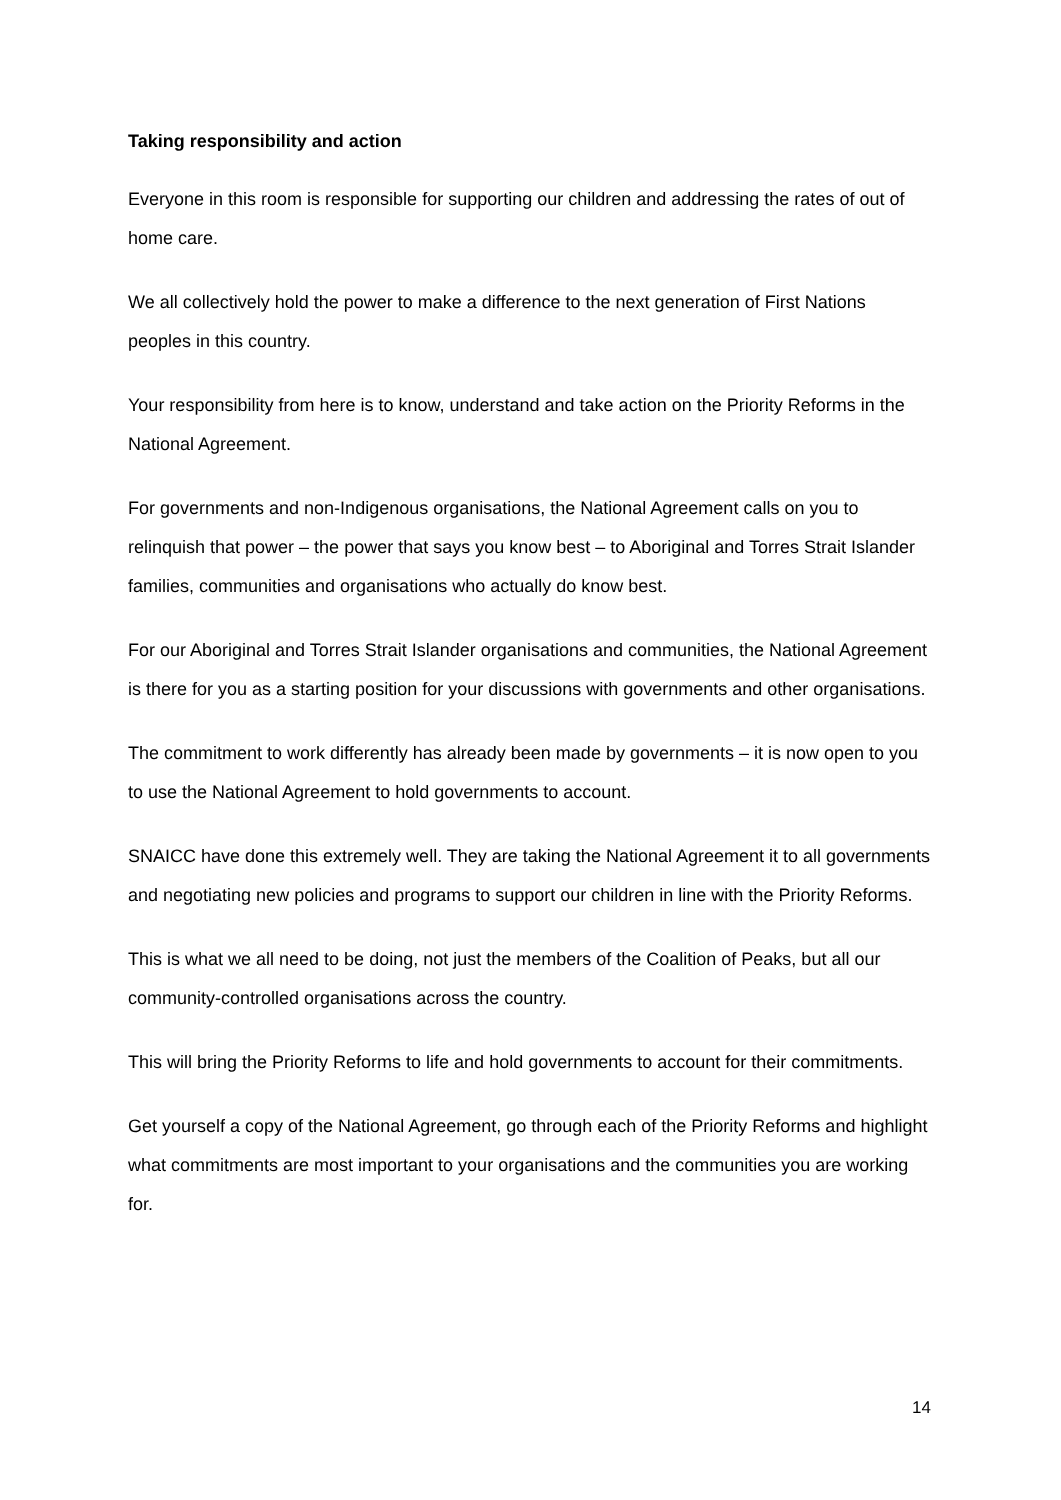Taking responsibility and action
Everyone in this room is responsible for supporting our children and addressing the rates of out of home care.
We all collectively hold the power to make a difference to the next generation of First Nations peoples in this country.
Your responsibility from here is to know, understand and take action on the Priority Reforms in the National Agreement.
For governments and non-Indigenous organisations, the National Agreement calls on you to relinquish that power – the power that says you know best – to Aboriginal and Torres Strait Islander families, communities and organisations who actually do know best.
For our Aboriginal and Torres Strait Islander organisations and communities, the National Agreement is there for you as a starting position for your discussions with governments and other organisations.
The commitment to work differently has already been made by governments – it is now open to you to use the National Agreement to hold governments to account.
SNAICC have done this extremely well. They are taking the National Agreement it to all governments and negotiating new policies and programs to support our children in line with the Priority Reforms.
This is what we all need to be doing, not just the members of the Coalition of Peaks, but all our community-controlled organisations across the country.
This will bring the Priority Reforms to life and hold governments to account for their commitments.
Get yourself a copy of the National Agreement, go through each of the Priority Reforms and highlight what commitments are most important to your organisations and the communities you are working for.
14